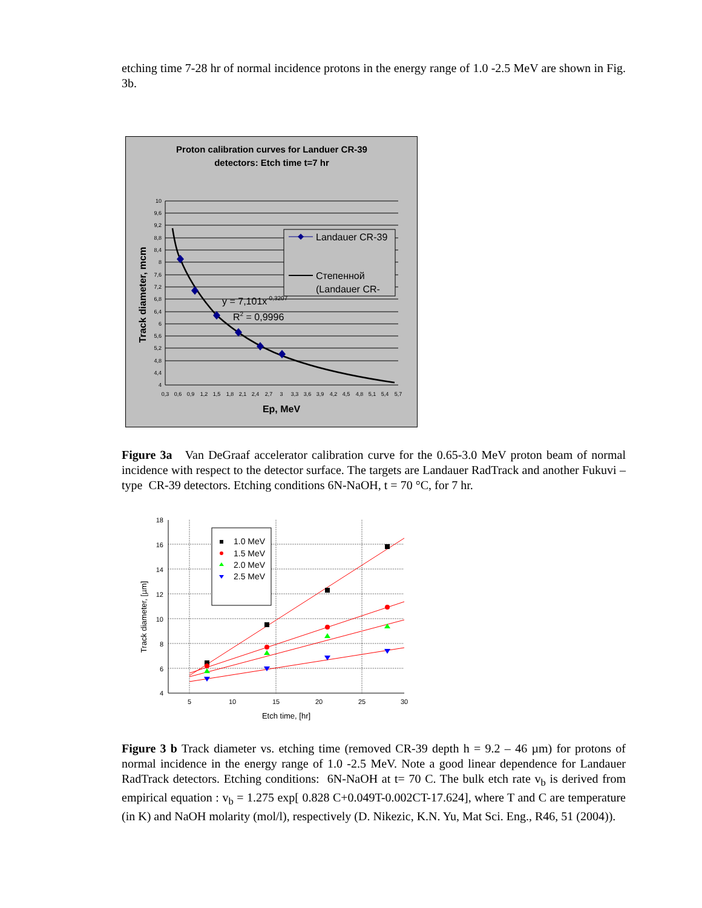etching time 7-28 hr of normal incidence protons in the energy range of 1.0 -2.5 MeV are shown in Fig. 3b.
Proton calibration curves for Landuer CR-39
detectors: Etch time t=7 hr
y = 7,101x-0,3207
R2 = 0,9996
Landauer CR-39
Степенной
(Landauer CR-
10
9,6
9,2
8,8
8,4
8
7,6
7,2
6,8
6,4
6
5,6
5,2
4,8
4,4
4
0,3
0,6
0,9
1,2
1,5
1,8
2,1
2,4
2,7
3
3,3
3,6
3,9
4,2
4,5
4,8
5,1
5,4
5,7
Ep, MeV
Track diameter, mcm
Figure 3a Van DeGraaf accelerator calibration curve for the 0.65-3.0 MeV proton beam of normal incidence with respect to the detector surface. The targets are Landauer RadTrack and another Fukuvi –type CR-39 detectors. Etching conditions 6N-NaOH, t = 70 °C, for 7 hr.
1.0 MeV
1.5 MeV
2.0 MeV
2.5 MeV
18
16
14
12
10
8
6
4
5
10
15
20
25
30
Etch time, [hr]
Track diameter, [µm]
Figure 3 b Track diameter vs. etching time (removed CR-39 depth h = 9.2 – 46 µm) for protons of normal incidence in the energy range of 1.0 -2.5 MeV. Note a good linear dependence for Landauer RadTrack detectors. Etching conditions: 6N-NaOH at t= 70 C. The bulk etch rate v<sub>b</sub> is derived from empirical equation : v<sub>b</sub> = 1.275 exp[ 0.828 C+0.049T-0.002CT-17.624], where T and C are temperature (in K) and NaOH molarity (mol/l), respectively (D. Nikezic, K.N. Yu, Mat Sci. Eng., R46, 51 (2004)).